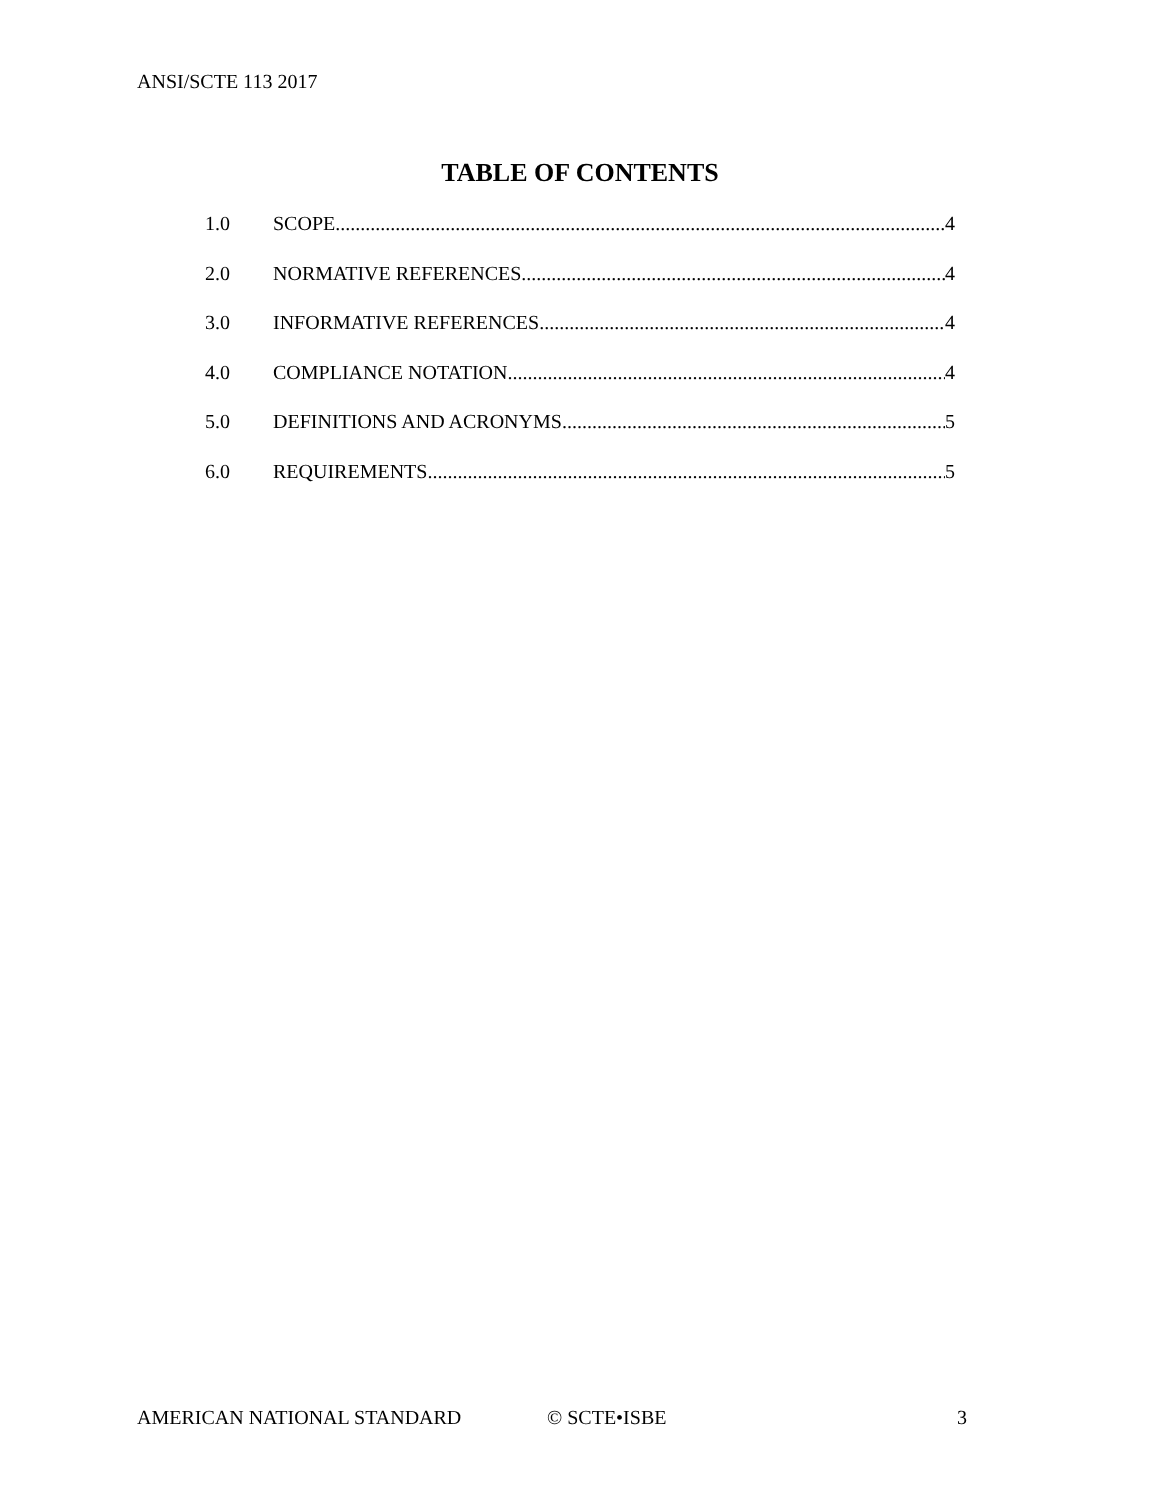ANSI/SCTE 113 2017
TABLE OF CONTENTS
1.0 SCOPE 4
2.0 NORMATIVE REFERENCES 4
3.0 INFORMATIVE REFERENCES 4
4.0 COMPLIANCE NOTATION 4
5.0 DEFINITIONS AND ACRONYMS 5
6.0 REQUIREMENTS 5
AMERICAN NATIONAL STANDARD © SCTE•ISBE 3